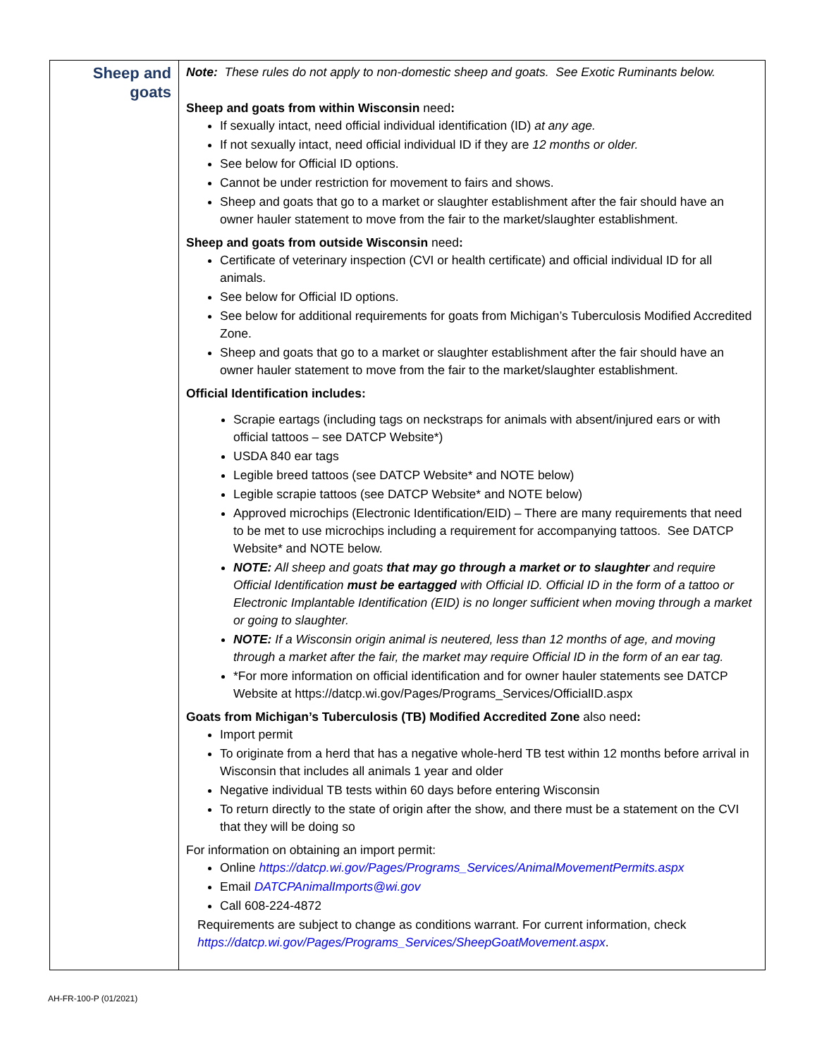| Sheep and goats | Note: These rules do not apply to non-domestic sheep and goats. See Exotic Ruminants below. Sheep and goats from within Wisconsin need : If sexually intact, need official individual identification (ID) at any age. If not sexually intact, need official individual ID if they are 12 months or older. See below for Official ID options. Cannot be under restriction for movement to fairs and shows. Sheep and goats that go to a market or slaughter establishment after the fair should have an owner hauler statement to move from the fair to the market/slaughter establishment. Sheep and goats from outside Wisconsin need : Certificate of veterinary inspection (CVI or health certificate) and official individual ID for all animals. See below for Official ID options. See below for additional requirements for goats from Michigan’s Tuberculosis Modified Accredited Zone. Sheep and goats that go to a market or slaughter establishment after the fair should have an owner hauler statement to move from the fair to the market/slaughter establishment. Official Identification includes: Scrapie eartags (including tags on neckstraps for animals with absent/injured ears or with official tattoos – see DATCP Website*) USDA 840 ear tags Legible breed tattoos (see DATCP Website* and NOTE below) Legible scrapie tattoos (see DATCP Website* and NOTE below) Approved microchips (Electronic Identification/EID) – There are many requirements that need to be met to use microchips including a requirement for accompanying tattoos. See DATCP Website* and NOTE below. NOTE: All sheep and goats that may go through a market or to slaughter and require Official Identification must be eartagged with Official ID. Official ID in the form of a tattoo or Electronic Implantable Identification (EID) is no longer sufficient when moving through a market or going to slaughter. NOTE: If a Wisconsin origin animal is neutered, less than 12 months of age, and moving through a market after the fair, the market may require Official ID in the form of an ear tag. *For more information on official identification and for owner hauler statements see DATCP Website at https://datcp.wi.gov/Pages/Programs_Services/OfficialID.aspx Goats from Michigan’s Tuberculosis (TB) Modified Accredited Zone also need : Import permit To originate from a herd that has a negative whole-herd TB test within 12 months before arrival in Wisconsin that includes all animals 1 year and older Negative individual TB tests within 60 days before entering Wisconsin To return directly to the state of origin after the show, and there must be a statement on the CVI that they will be doing so For information on obtaining an import permit: Online https://datcp.wi.gov/Pages/Programs_Services/AnimalMovementPermits.aspx Email DATCPAnimalImports@wi.gov Call 608-224-4872 Requirements are subject to change as conditions warrant. For current information, check https://datcp.wi.gov/Pages/Programs_Services/SheepGoatMovement.aspx . |
AH-FR-100-P (01/2021)